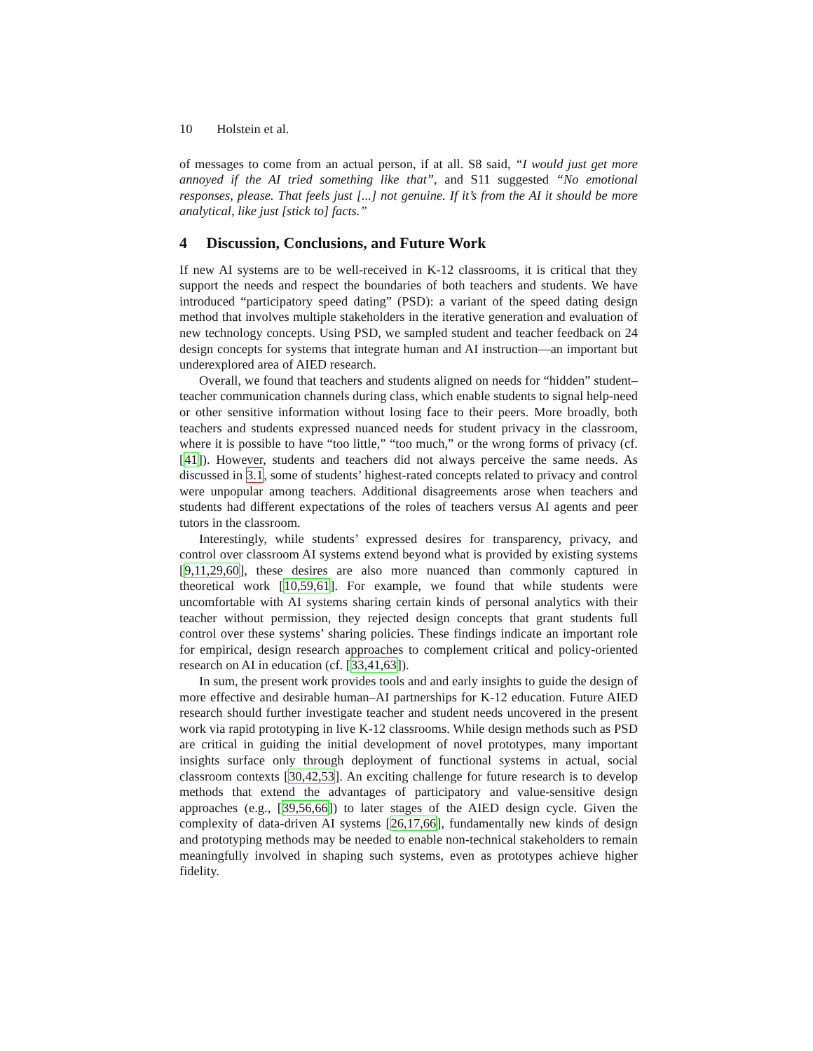10 Holstein et al.
of messages to come from an actual person, if at all. S8 said, “I would just get more annoyed if the AI tried something like that”, and S11 suggested “No emotional responses, please. That feels just [...] not genuine. If it’s from the AI it should be more analytical, like just [stick to] facts.”
4 Discussion, Conclusions, and Future Work
If new AI systems are to be well-received in K-12 classrooms, it is critical that they support the needs and respect the boundaries of both teachers and students. We have introduced “participatory speed dating” (PSD): a variant of the speed dating design method that involves multiple stakeholders in the iterative generation and evaluation of new technology concepts. Using PSD, we sampled student and teacher feedback on 24 design concepts for systems that integrate human and AI instruction—an important but underexplored area of AIED research.
Overall, we found that teachers and students aligned on needs for “hidden” student–teacher communication channels during class, which enable students to signal help-need or other sensitive information without losing face to their peers. More broadly, both teachers and students expressed nuanced needs for student privacy in the classroom, where it is possible to have “too little,” “too much,” or the wrong forms of privacy (cf. [41]). However, students and teachers did not always perceive the same needs. As discussed in 3.1, some of students’ highest-rated concepts related to privacy and control were unpopular among teachers. Additional disagreements arose when teachers and students had different expectations of the roles of teachers versus AI agents and peer tutors in the classroom.
Interestingly, while students’ expressed desires for transparency, privacy, and control over classroom AI systems extend beyond what is provided by existing systems [9,11,29,60], these desires are also more nuanced than commonly captured in theoretical work [10,59,61]. For example, we found that while students were uncomfortable with AI systems sharing certain kinds of personal analytics with their teacher without permission, they rejected design concepts that grant students full control over these systems’ sharing policies. These findings indicate an important role for empirical, design research approaches to complement critical and policy-oriented research on AI in education (cf. [33,41,63]).
In sum, the present work provides tools and and early insights to guide the design of more effective and desirable human–AI partnerships for K-12 education. Future AIED research should further investigate teacher and student needs uncovered in the present work via rapid prototyping in live K-12 classrooms. While design methods such as PSD are critical in guiding the initial development of novel prototypes, many important insights surface only through deployment of functional systems in actual, social classroom contexts [30,42,53]. An exciting challenge for future research is to develop methods that extend the advantages of participatory and value-sensitive design approaches (e.g., [39,56,66]) to later stages of the AIED design cycle. Given the complexity of data-driven AI systems [26,17,66], fundamentally new kinds of design and prototyping methods may be needed to enable non-technical stakeholders to remain meaningfully involved in shaping such systems, even as prototypes achieve higher fidelity.